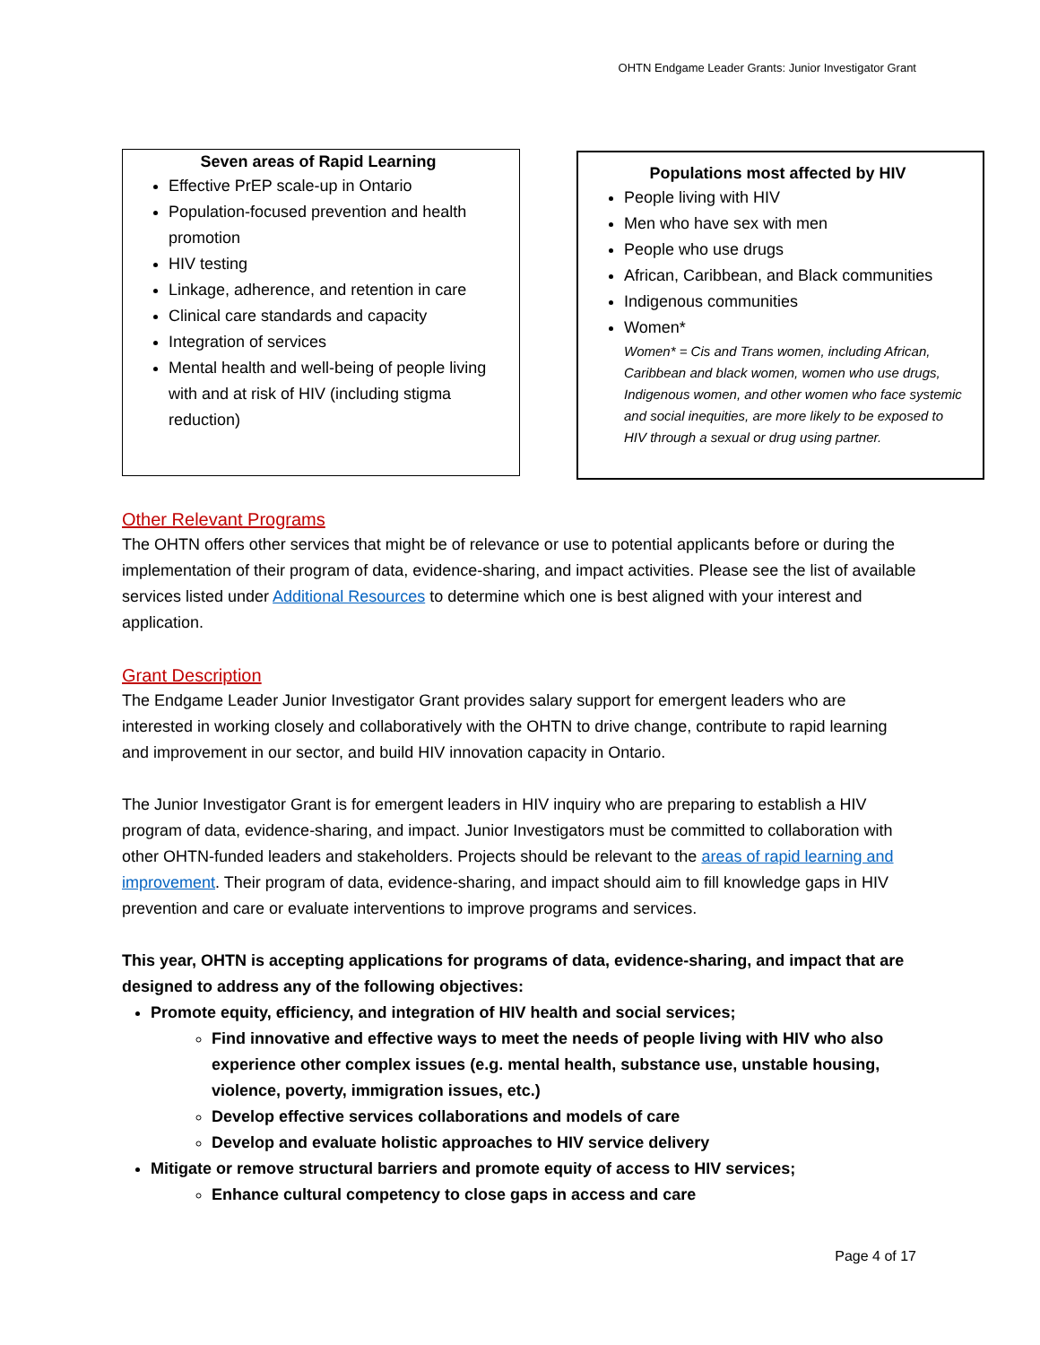OHTN Endgame Leader Grants: Junior Investigator Grant
Seven areas of Rapid Learning
Effective PrEP scale-up in Ontario
Population-focused prevention and health promotion
HIV testing
Linkage, adherence, and retention in care
Clinical care standards and capacity
Integration of services
Mental health and well-being of people living with and at risk of HIV (including stigma reduction)
Populations most affected by HIV
People living with HIV
Men who have sex with men
People who use drugs
African, Caribbean, and Black communities
Indigenous communities
Women*
Women* = Cis and Trans women, including African, Caribbean and black women, women who use drugs, Indigenous women, and other women who face systemic and social inequities, are more likely to be exposed to HIV through a sexual or drug using partner.
Other Relevant Programs
The OHTN offers other services that might be of relevance or use to potential applicants before or during the implementation of their program of data, evidence-sharing, and impact activities. Please see the list of available services listed under Additional Resources to determine which one is best aligned with your interest and application.
Grant Description
The Endgame Leader Junior Investigator Grant provides salary support for emergent leaders who are interested in working closely and collaboratively with the OHTN to drive change, contribute to rapid learning and improvement in our sector, and build HIV innovation capacity in Ontario.
The Junior Investigator Grant is for emergent leaders in HIV inquiry who are preparing to establish a HIV program of data, evidence-sharing, and impact. Junior Investigators must be committed to collaboration with other OHTN-funded leaders and stakeholders. Projects should be relevant to the areas of rapid learning and improvement. Their program of data, evidence-sharing, and impact should aim to fill knowledge gaps in HIV prevention and care or evaluate interventions to improve programs and services.
This year, OHTN is accepting applications for programs of data, evidence-sharing, and impact that are designed to address any of the following objectives:
Promote equity, efficiency, and integration of HIV health and social services;
Find innovative and effective ways to meet the needs of people living with HIV who also experience other complex issues (e.g. mental health, substance use, unstable housing, violence, poverty, immigration issues, etc.)
Develop effective services collaborations and models of care
Develop and evaluate holistic approaches to HIV service delivery
Mitigate or remove structural barriers and promote equity of access to HIV services;
Enhance cultural competency to close gaps in access and care
Page 4 of 17